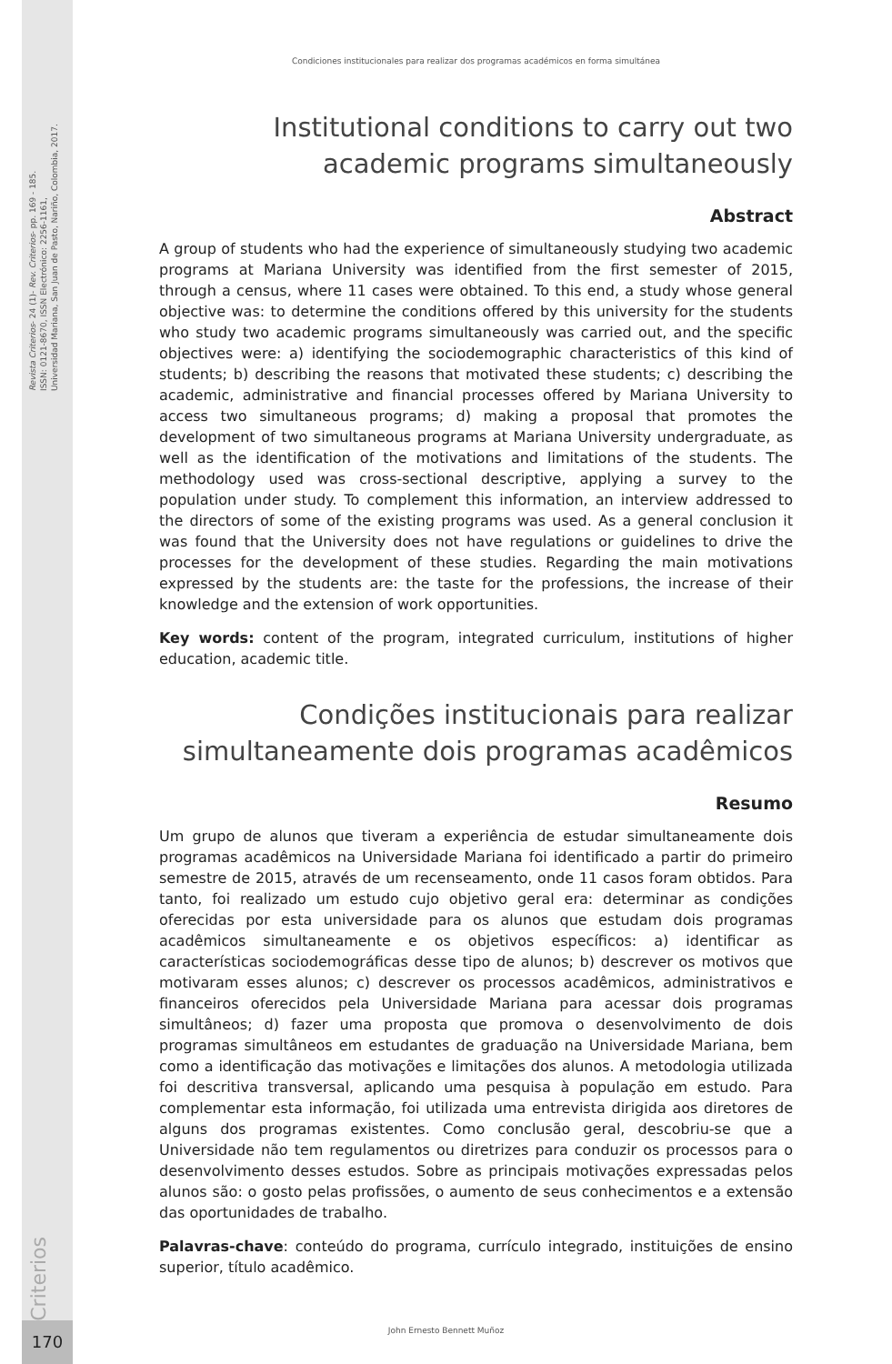Revista Criterios- 24 (1)- Rev. Criterios- pp. 169 - 185.
ISSN: 0121-8670, ISSN Electrónico: 2256-1161,
Universidad Mariana, San Juan de Pasto, Nariño, Colombia, 2017.
Criterios
170
Condiciones institucionales para realizar dos programas académicos en forma simultánea
Institutional conditions to carry out two academic programs simultaneously
Abstract
A group of students who had the experience of simultaneously studying two academic programs at Mariana University was identified from the first semester of 2015, through a census, where 11 cases were obtained. To this end, a study whose general objective was: to determine the conditions offered by this university for the students who study two academic programs simultaneously was carried out, and the specific objectives were: a) identifying the sociodemographic characteristics of this kind of students; b) describing the reasons that motivated these students; c) describing the academic, administrative and financial processes offered by Mariana University to access two simultaneous programs; d) making a proposal that promotes the development of two simultaneous programs at Mariana University undergraduate, as well as the identification of the motivations and limitations of the students. The methodology used was cross-sectional descriptive, applying a survey to the population under study. To complement this information, an interview addressed to the directors of some of the existing programs was used. As a general conclusion it was found that the University does not have regulations or guidelines to drive the processes for the development of these studies. Regarding the main motivations expressed by the students are: the taste for the professions, the increase of their knowledge and the extension of work opportunities.
Key words: content of the program, integrated curriculum, institutions of higher education, academic title.
Condições institucionais para realizar simultaneamente dois programas acadêmicos
Resumo
Um grupo de alunos que tiveram a experiência de estudar simultaneamente dois programas acadêmicos na Universidade Mariana foi identificado a partir do primeiro semestre de 2015, através de um recenseamento, onde 11 casos foram obtidos. Para tanto, foi realizado um estudo cujo objetivo geral era: determinar as condições oferecidas por esta universidade para os alunos que estudam dois programas acadêmicos simultaneamente e os objetivos específicos: a) identificar as características sociodemográficas desse tipo de alunos; b) descrever os motivos que motivaram esses alunos; c) descrever os processos acadêmicos, administrativos e financeiros oferecidos pela Universidade Mariana para acessar dois programas simultâneos; d) fazer uma proposta que promova o desenvolvimento de dois programas simultâneos em estudantes de graduação na Universidade Mariana, bem como a identificação das motivações e limitações dos alunos. A metodologia utilizada foi descritiva transversal, aplicando uma pesquisa à população em estudo. Para complementar esta informação, foi utilizada uma entrevista dirigida aos diretores de alguns dos programas existentes. Como conclusão geral, descobriu-se que a Universidade não tem regulamentos ou diretrizes para conduzir os processos para o desenvolvimento desses estudos. Sobre as principais motivações expressadas pelos alunos são: o gosto pelas profissões, o aumento de seus conhecimentos e a extensão das oportunidades de trabalho.
Palavras-chave: conteúdo do programa, currículo integrado, instituições de ensino superior, título acadêmico.
John Ernesto Bennett Muñoz